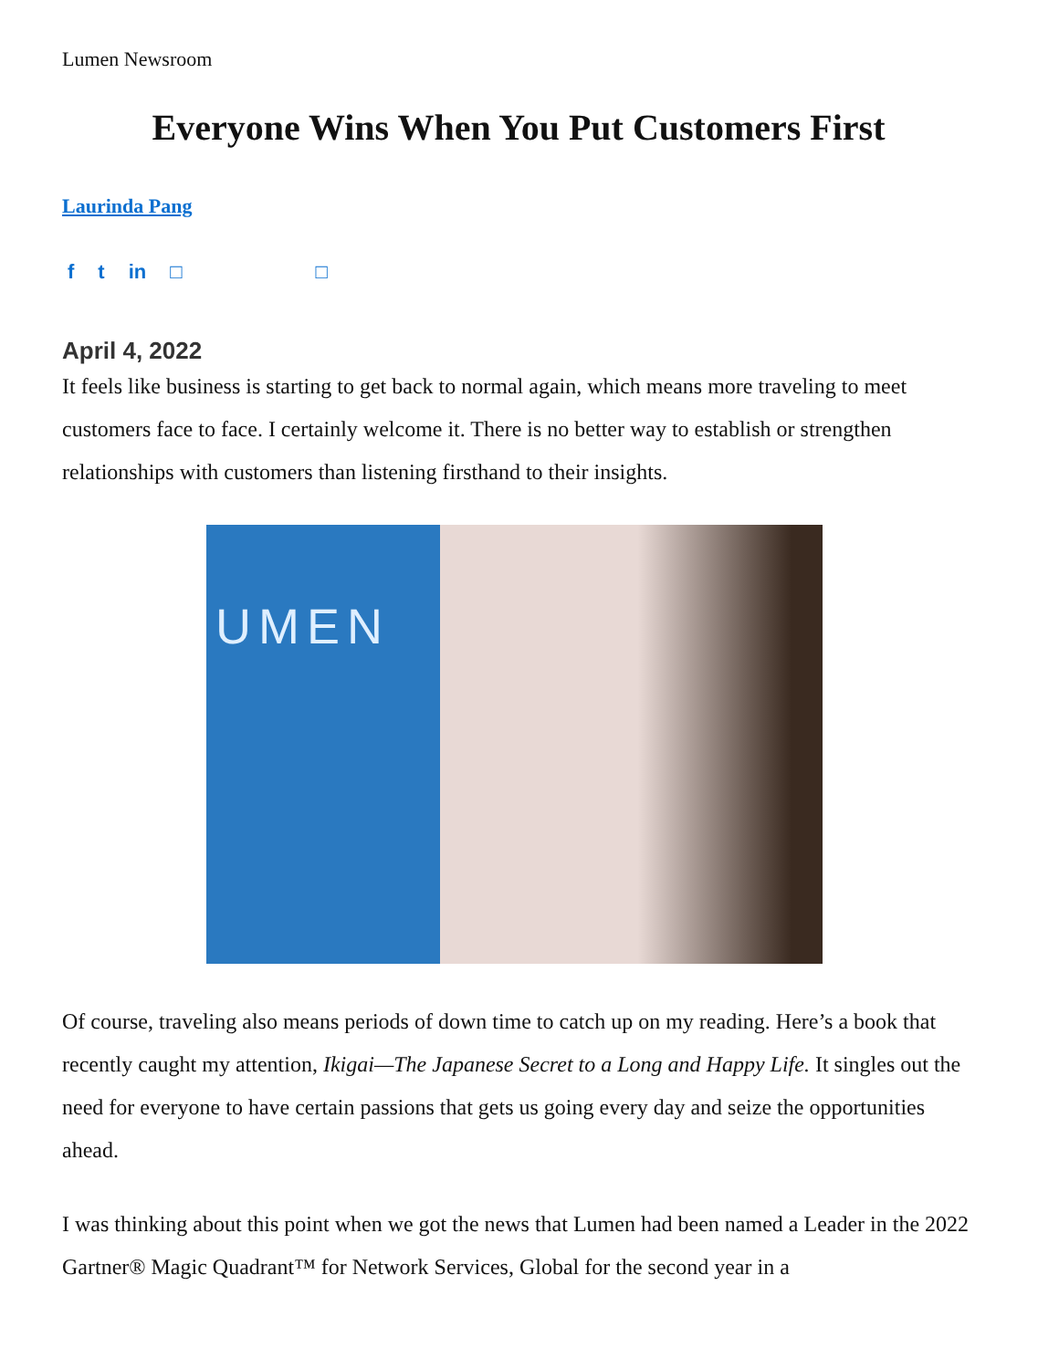Lumen Newsroom
Everyone Wins When You Put Customers First
Laurinda Pang
f t in □ □
April 4, 2022
It feels like business is starting to get back to normal again, which means more traveling to meet customers face to face. I certainly welcome it. There is no better way to establish or strengthen relationships with customers than listening firsthand to their insights.
UMEN
Of course, traveling also means periods of down time to catch up on my reading. Here’s a book that recently caught my attention, Ikigai—The Japanese Secret to a Long and Happy Life. It singles out the need for everyone to have certain passions that gets us going every day and seize the opportunities ahead.
I was thinking about this point when we got the news that Lumen had been named a Leader in the 2022 Gartner® Magic Quadrant™ for Network Services, Global for the second year in a